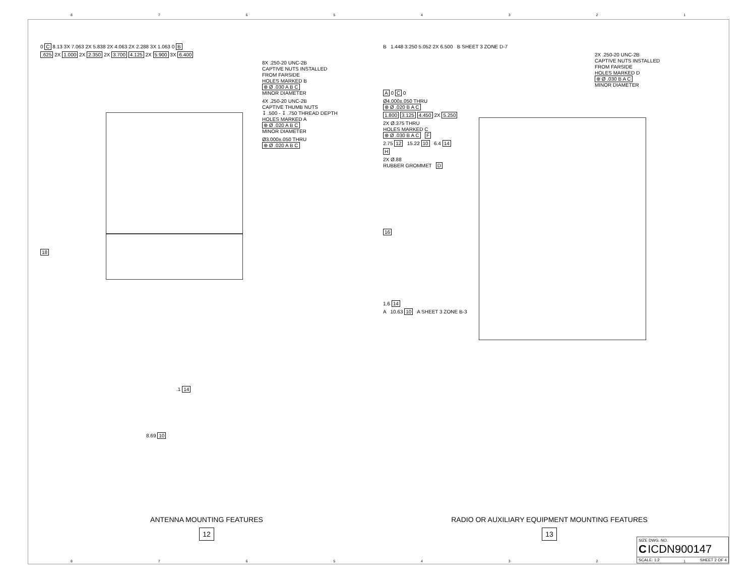87654321
0 C 8.13 3X 7.063 2X 5.838 2X 4.063 2X 2.288 3X 1.063 0 B
.625 2X 1.000 2X 2.350 2X 3.700 4.125 2X 5.900 3X 6.400
8X .250-20 UNC-2B
CAPTIVE NUTS INSTALLED
FROM FARSIDE
HOLES MARKED B
⊕ Ø .030 A B C
MINOR DIAMETER
4X .250-20 UNC-2B
CAPTIVE THUMB NUTS
↧ .500 - ↧ .750 THREAD DEPTH
HOLES MARKED A
⊕ Ø .020 A B C
MINOR DIAMETER
Ø3.000±.050 THRU
⊕ Ø .020 A B C
18
.1 14
8.69 10
ANTENNA MOUNTING FEATURES
12
B 1.448 3.250 5.052 2X 6.500 B SHEET 3 ZONE D-7
2X .250-20 UNC-2B
CAPTIVE NUTS INSTALLED
FROM FARSIDE
HOLES MARKED D
⊕ Ø .030 B A C
MINOR DIAMETER
A 0 C 0
Ø4.000±.050 THRU
⊕ Ø .020 B A C
1.800 3.125 4.450 2X 5.250
2X Ø.375 THRU
HOLES MARKED C
⊕ Ø .030 B A C F
2.75 12 15.22 10 6.4 14
H
2X Ø.88
RUBBER GROMMET D
16
1.6 14
A 10.63 10 A SHEET 3 ZONE B-3
RADIO OR AUXILIARY EQUIPMENT MOUNTING FEATURES
13
SIZE DWG. NO.
C ICDN900147
SCALE: 1:2 SHEET 2 OF 4
87654321